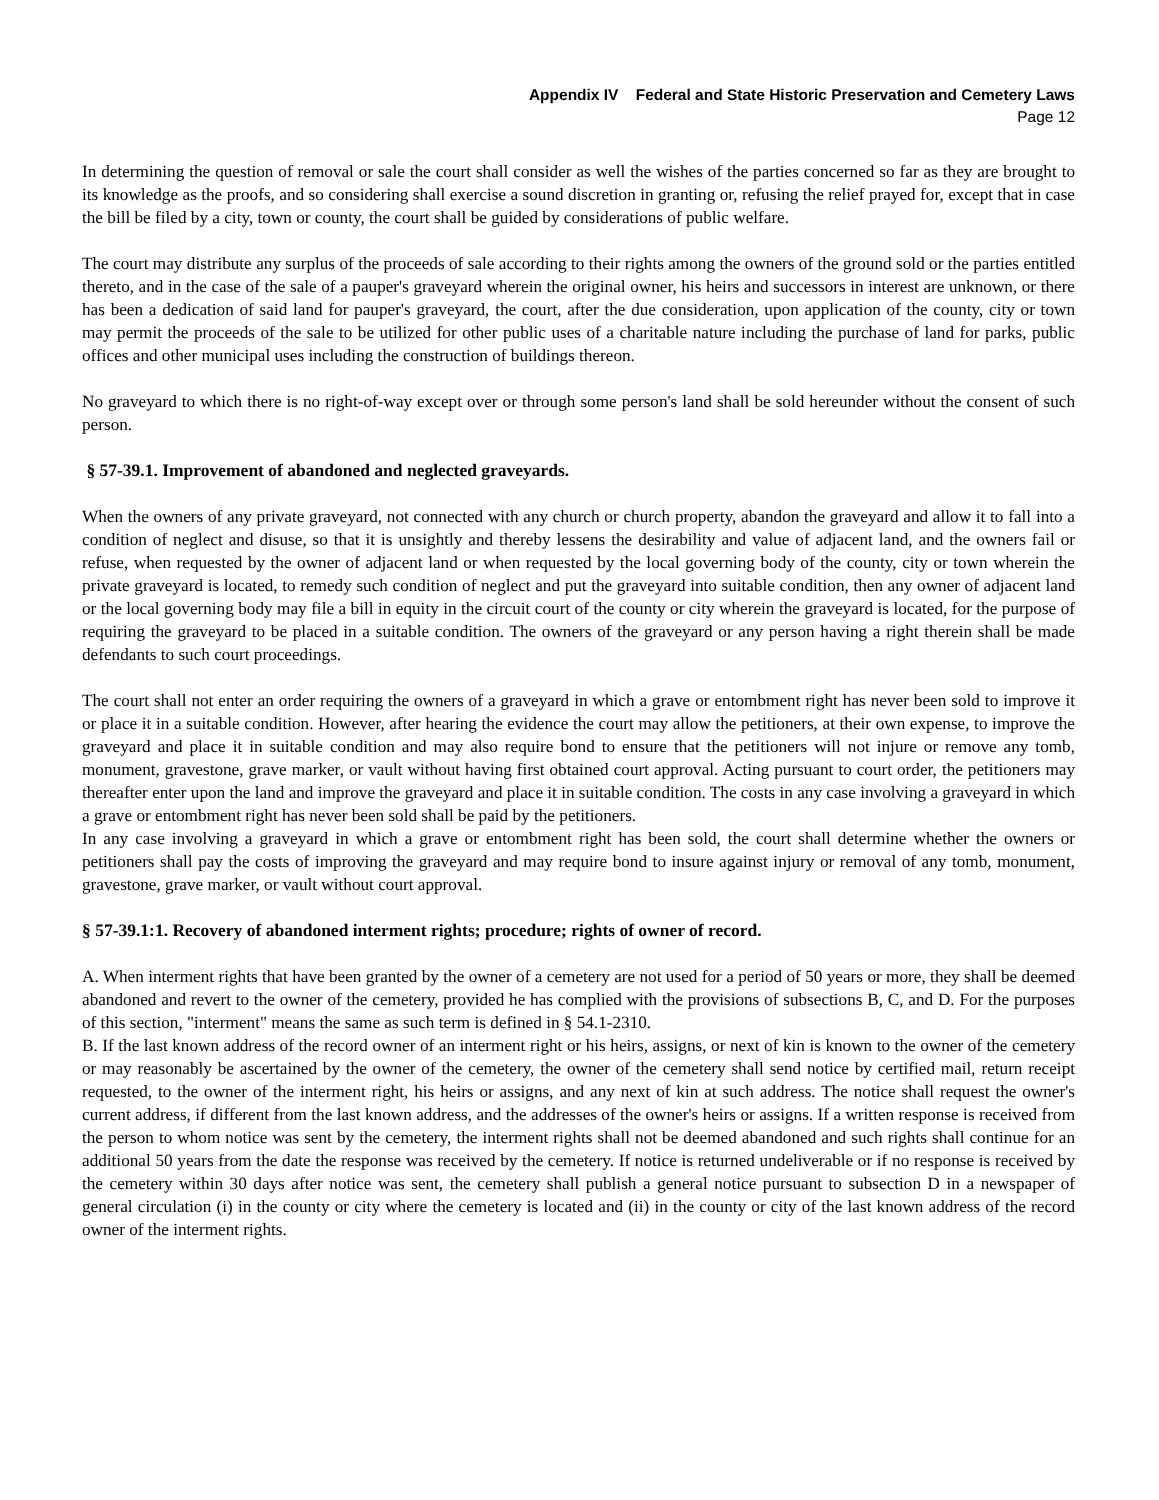Appendix IV Federal and State Historic Preservation and Cemetery Laws
Page 12
In determining the question of removal or sale the court shall consider as well the wishes of the parties concerned so far as they are brought to its knowledge as the proofs, and so considering shall exercise a sound discretion in granting or, refusing the relief prayed for, except that in case the bill be filed by a city, town or county, the court shall be guided by considerations of public welfare.
The court may distribute any surplus of the proceeds of sale according to their rights among the owners of the ground sold or the parties entitled thereto, and in the case of the sale of a pauper's graveyard wherein the original owner, his heirs and successors in interest are unknown, or there has been a dedication of said land for pauper's graveyard, the court, after the due consideration, upon application of the county, city or town may permit the proceeds of the sale to be utilized for other public uses of a charitable nature including the purchase of land for parks, public offices and other municipal uses including the construction of buildings thereon.
No graveyard to which there is no right-of-way except over or through some person's land shall be sold hereunder without the consent of such person.
§ 57-39.1. Improvement of abandoned and neglected graveyards.
When the owners of any private graveyard, not connected with any church or church property, abandon the graveyard and allow it to fall into a condition of neglect and disuse, so that it is unsightly and thereby lessens the desirability and value of adjacent land, and the owners fail or refuse, when requested by the owner of adjacent land or when requested by the local governing body of the county, city or town wherein the private graveyard is located, to remedy such condition of neglect and put the graveyard into suitable condition, then any owner of adjacent land or the local governing body may file a bill in equity in the circuit court of the county or city wherein the graveyard is located, for the purpose of requiring the graveyard to be placed in a suitable condition. The owners of the graveyard or any person having a right therein shall be made defendants to such court proceedings.
The court shall not enter an order requiring the owners of a graveyard in which a grave or entombment right has never been sold to improve it or place it in a suitable condition. However, after hearing the evidence the court may allow the petitioners, at their own expense, to improve the graveyard and place it in suitable condition and may also require bond to ensure that the petitioners will not injure or remove any tomb, monument, gravestone, grave marker, or vault without having first obtained court approval. Acting pursuant to court order, the petitioners may thereafter enter upon the land and improve the graveyard and place it in suitable condition. The costs in any case involving a graveyard in which a grave or entombment right has never been sold shall be paid by the petitioners.
In any case involving a graveyard in which a grave or entombment right has been sold, the court shall determine whether the owners or petitioners shall pay the costs of improving the graveyard and may require bond to insure against injury or removal of any tomb, monument, gravestone, grave marker, or vault without court approval.
§ 57-39.1:1. Recovery of abandoned interment rights; procedure; rights of owner of record.
A. When interment rights that have been granted by the owner of a cemetery are not used for a period of 50 years or more, they shall be deemed abandoned and revert to the owner of the cemetery, provided he has complied with the provisions of subsections B, C, and D. For the purposes of this section, "interment" means the same as such term is defined in § 54.1-2310.
B. If the last known address of the record owner of an interment right or his heirs, assigns, or next of kin is known to the owner of the cemetery or may reasonably be ascertained by the owner of the cemetery, the owner of the cemetery shall send notice by certified mail, return receipt requested, to the owner of the interment right, his heirs or assigns, and any next of kin at such address. The notice shall request the owner's current address, if different from the last known address, and the addresses of the owner's heirs or assigns. If a written response is received from the person to whom notice was sent by the cemetery, the interment rights shall not be deemed abandoned and such rights shall continue for an additional 50 years from the date the response was received by the cemetery. If notice is returned undeliverable or if no response is received by the cemetery within 30 days after notice was sent, the cemetery shall publish a general notice pursuant to subsection D in a newspaper of general circulation (i) in the county or city where the cemetery is located and (ii) in the county or city of the last known address of the record owner of the interment rights.